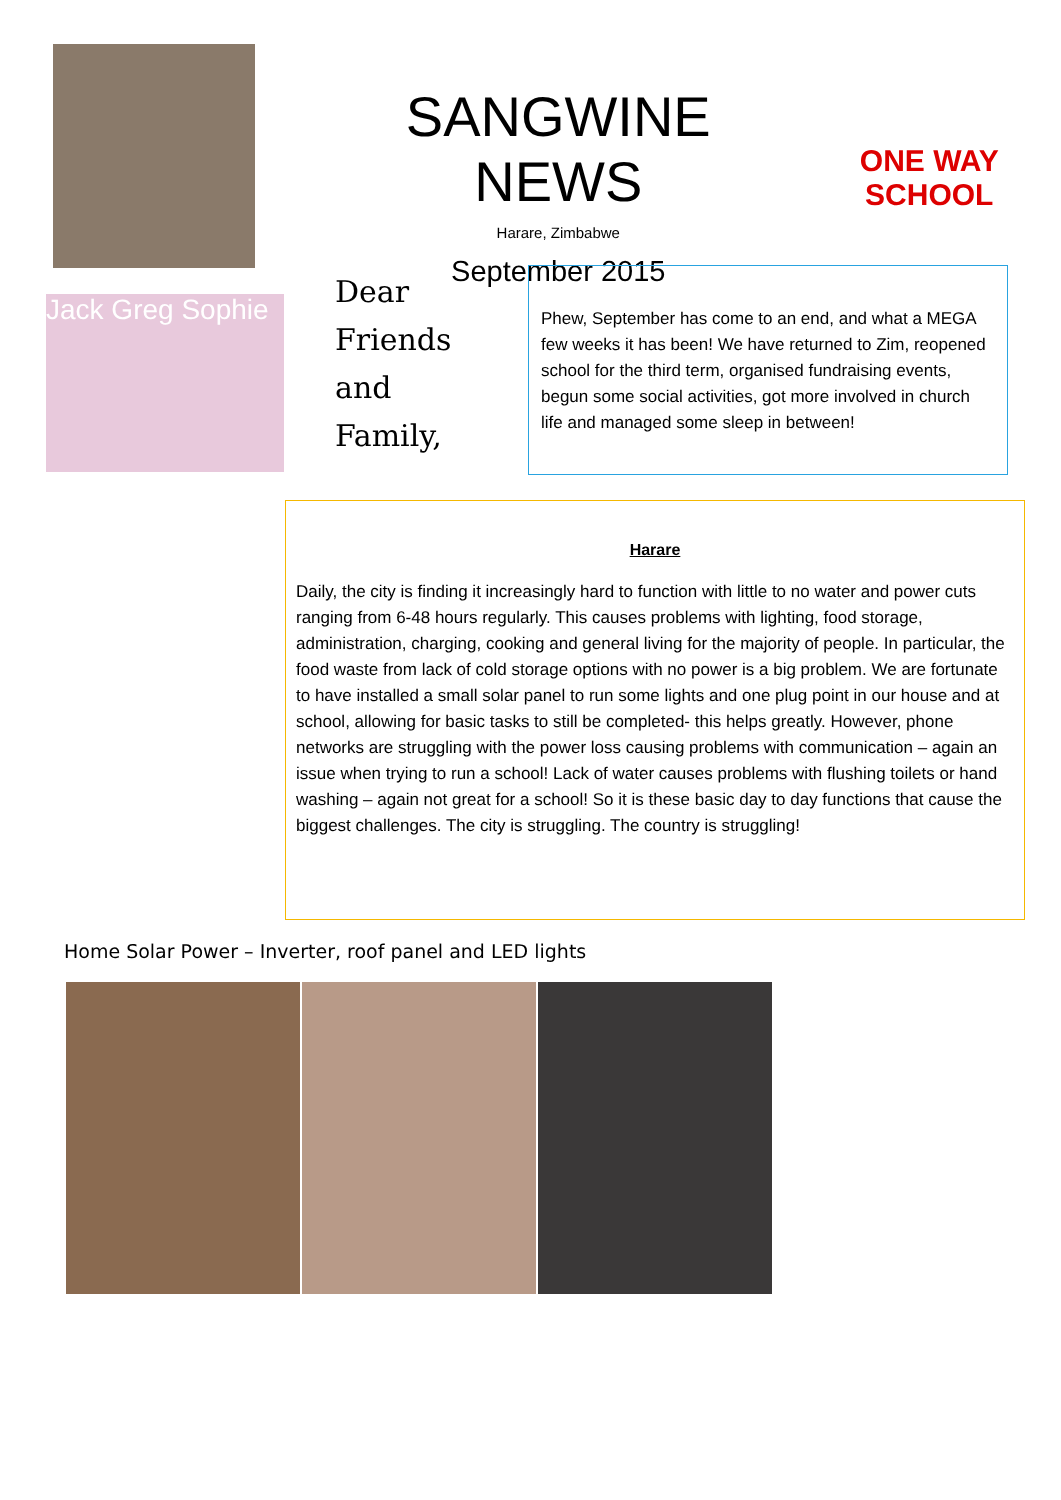Jack Greg Sophie
SANGWINE NEWS
Harare, Zimbabwe
September 2015
ONE WAY SCHOOL
Dear
Friends
and
Family,
Phew, September has come to an end, and what a MEGA few weeks it has been! We have returned to Zim, reopened school for the third term, organised fundraising events, begun some social activities, got more involved in church life and managed some sleep in between!
Harare
Daily, the city is finding it increasingly hard to function with little to no water and power cuts ranging from 6-48 hours regularly. This causes problems with lighting, food storage, administration, charging, cooking and general living for the majority of people. In particular, the food waste from lack of cold storage options with no power is a big problem. We are fortunate to have installed a small solar panel to run some lights and one plug point in our house and at school, allowing for basic tasks to still be completed- this helps greatly. However, phone networks are struggling with the power loss causing problems with communication – again an issue when trying to run a school! Lack of water causes problems with flushing toilets or hand washing – again not great for a school! So it is these basic day to day functions that cause the biggest challenges. The city is struggling. The country is struggling!
Home Solar Power – Inverter, roof panel and LED lights